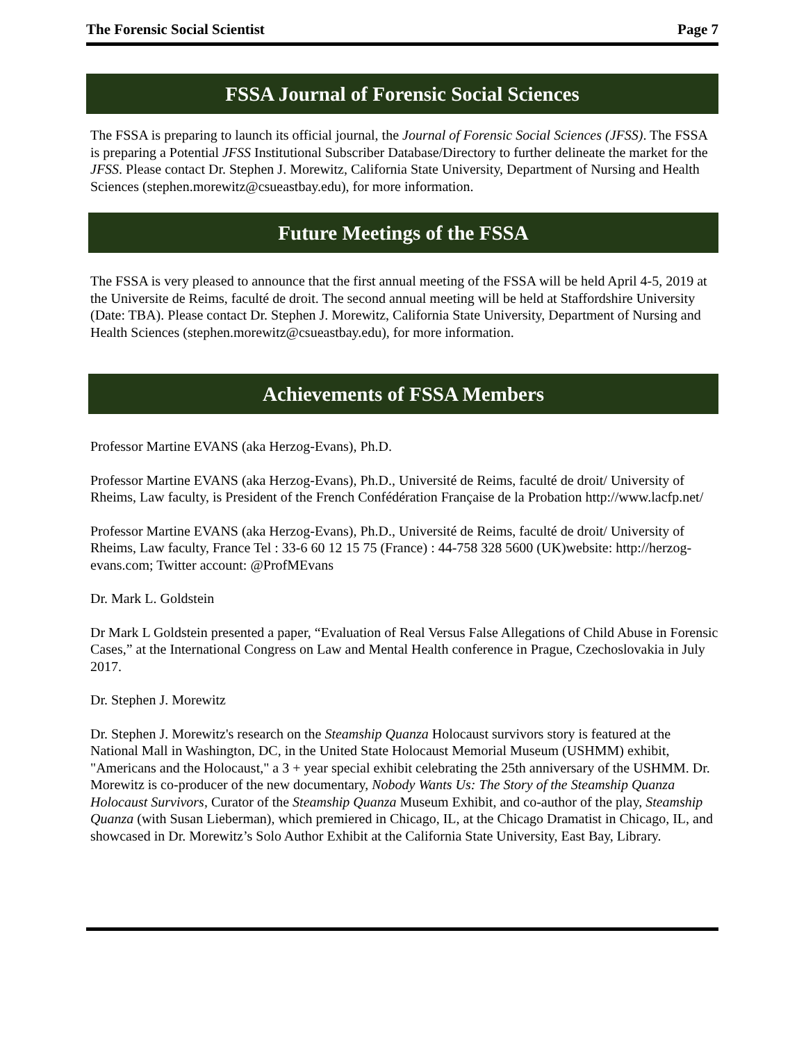The Forensic Social Scientist Page 7
FSSA Journal of Forensic Social Sciences
The FSSA is preparing to launch its official journal, the Journal of Forensic Social Sciences (JFSS). The FSSA is preparing a Potential JFSS Institutional Subscriber Database/Directory to further delineate the market for the JFSS. Please contact Dr. Stephen J. Morewitz, California State University, Department of Nursing and Health Sciences (stephen.morewitz@csueastbay.edu), for more information.
Future Meetings of the FSSA
The FSSA is very pleased to announce that the first annual meeting of the FSSA will be held April 4-5, 2019 at the Universite de Reims, faculté de droit. The second annual meeting will be held at Staffordshire University (Date: TBA). Please contact Dr. Stephen J. Morewitz, California State University, Department of Nursing and Health Sciences (stephen.morewitz@csueastbay.edu), for more information.
Achievements of FSSA Members
Professor Martine EVANS (aka Herzog-Evans), Ph.D.
Professor Martine EVANS (aka Herzog-Evans), Ph.D., Université de Reims, faculté de droit/ University of Rheims, Law faculty, is President of the French Confédération Française de la Probation http://www.lacfp.net/
Professor Martine EVANS (aka Herzog-Evans), Ph.D., Université de Reims, faculté de droit/ University of Rheims, Law faculty, France Tel : 33-6 60 12 15 75 (France) : 44-758 328 5600 (UK)website: http://herzog-evans.com; Twitter account: @ProfMEvans
Dr. Mark L. Goldstein
Dr Mark L Goldstein presented a paper, “Evaluation of Real Versus False Allegations of Child Abuse in Forensic Cases,” at the International Congress on Law and Mental Health conference in Prague, Czechoslovakia in July 2017.
Dr. Stephen J. Morewitz
Dr. Stephen J. Morewitz's research on the Steamship Quanza Holocaust survivors story is featured at the National Mall in Washington, DC, in the United State Holocaust Memorial Museum (USHMM) exhibit, "Americans and the Holocaust," a 3 + year special exhibit celebrating the 25th anniversary of the USHMM. Dr. Morewitz is co-producer of the new documentary, Nobody Wants Us: The Story of the Steamship Quanza Holocaust Survivors, Curator of the Steamship Quanza Museum Exhibit, and co-author of the play, Steamship Quanza (with Susan Lieberman), which premiered in Chicago, IL, at the Chicago Dramatist in Chicago, IL, and showcased in Dr. Morewitz’s Solo Author Exhibit at the California State University, East Bay, Library.